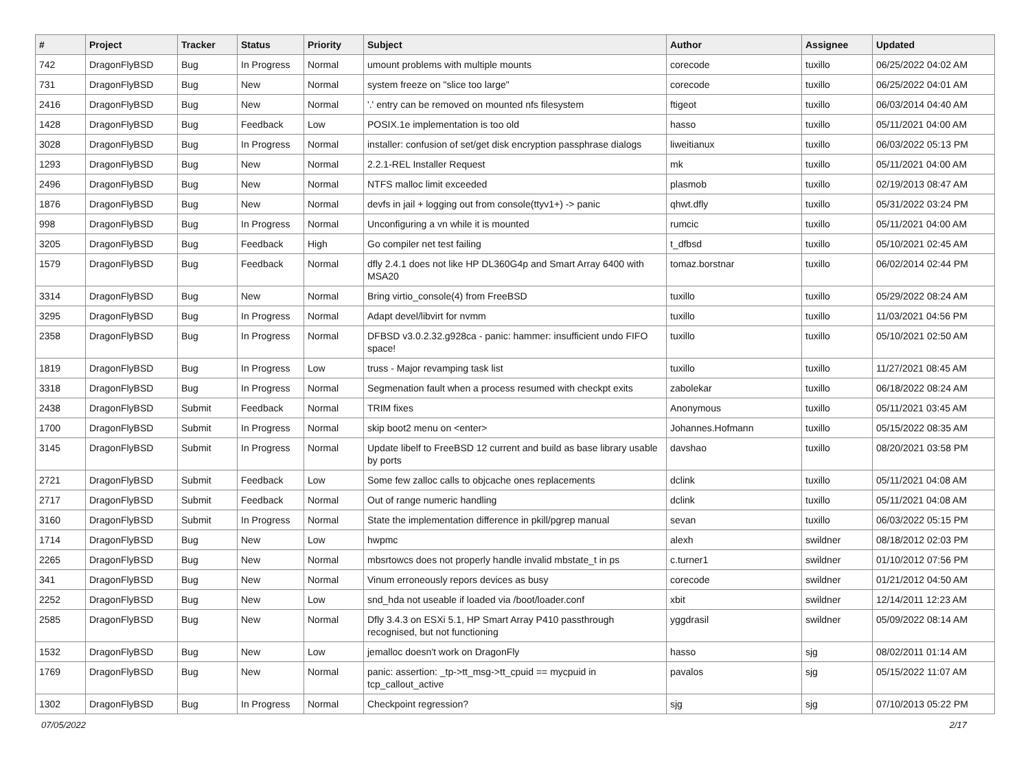| # | Project | Tracker | Status | Priority | Subject | Author | Assignee | Updated |
| --- | --- | --- | --- | --- | --- | --- | --- | --- |
| 742 | DragonFlyBSD | Bug | In Progress | Normal | umount problems with multiple mounts | corecode | tuxillo | 06/25/2022 04:02 AM |
| 731 | DragonFlyBSD | Bug | New | Normal | system freeze on "slice too large" | corecode | tuxillo | 06/25/2022 04:01 AM |
| 2416 | DragonFlyBSD | Bug | New | Normal | '.' entry can be removed on mounted nfs filesystem | ftigeot | tuxillo | 06/03/2014 04:40 AM |
| 1428 | DragonFlyBSD | Bug | Feedback | Low | POSIX.1e implementation is too old | hasso | tuxillo | 05/11/2021 04:00 AM |
| 3028 | DragonFlyBSD | Bug | In Progress | Normal | installer: confusion of set/get disk encryption passphrase dialogs | liweitianux | tuxillo | 06/03/2022 05:13 PM |
| 1293 | DragonFlyBSD | Bug | New | Normal | 2.2.1-REL Installer Request | mk | tuxillo | 05/11/2021 04:00 AM |
| 2496 | DragonFlyBSD | Bug | New | Normal | NTFS malloc limit exceeded | plasmob | tuxillo | 02/19/2013 08:47 AM |
| 1876 | DragonFlyBSD | Bug | New | Normal | devfs in jail + logging out from console(ttyv1+) -> panic | qhwt.dfly | tuxillo | 05/31/2022 03:24 PM |
| 998 | DragonFlyBSD | Bug | In Progress | Normal | Unconfiguring a vn while it is mounted | rumcic | tuxillo | 05/11/2021 04:00 AM |
| 3205 | DragonFlyBSD | Bug | Feedback | High | Go compiler net test failing | t_dfbsd | tuxillo | 05/10/2021 02:45 AM |
| 1579 | DragonFlyBSD | Bug | Feedback | Normal | dfly 2.4.1 does not like HP DL360G4p and Smart Array 6400 with MSA20 | tomaz.borstnar | tuxillo | 06/02/2014 02:44 PM |
| 3314 | DragonFlyBSD | Bug | New | Normal | Bring virtio_console(4) from FreeBSD | tuxillo | tuxillo | 05/29/2022 08:24 AM |
| 3295 | DragonFlyBSD | Bug | In Progress | Normal | Adapt devel/libvirt for nvmm | tuxillo | tuxillo | 11/03/2021 04:56 PM |
| 2358 | DragonFlyBSD | Bug | In Progress | Normal | DFBSD v3.0.2.32.g928ca - panic: hammer: insufficient undo FIFO space! | tuxillo | tuxillo | 05/10/2021 02:50 AM |
| 1819 | DragonFlyBSD | Bug | In Progress | Low | truss - Major revamping task list | tuxillo | tuxillo | 11/27/2021 08:45 AM |
| 3318 | DragonFlyBSD | Bug | In Progress | Normal | Segmenation fault when a process resumed with checkpt exits | zabolekar | tuxillo | 06/18/2022 08:24 AM |
| 2438 | DragonFlyBSD | Submit | Feedback | Normal | TRIM fixes | Anonymous | tuxillo | 05/11/2021 03:45 AM |
| 1700 | DragonFlyBSD | Submit | In Progress | Normal | skip boot2 menu on <enter> | Johannes.Hofmann | tuxillo | 05/15/2022 08:35 AM |
| 3145 | DragonFlyBSD | Submit | In Progress | Normal | Update libelf to FreeBSD 12 current and build as base library usable by ports | davshao | tuxillo | 08/20/2021 03:58 PM |
| 2721 | DragonFlyBSD | Submit | Feedback | Low | Some few zalloc calls to objcache ones replacements | dclink | tuxillo | 05/11/2021 04:08 AM |
| 2717 | DragonFlyBSD | Submit | Feedback | Normal | Out of range numeric handling | dclink | tuxillo | 05/11/2021 04:08 AM |
| 3160 | DragonFlyBSD | Submit | In Progress | Normal | State the implementation difference in pkill/pgrep manual | sevan | tuxillo | 06/03/2022 05:15 PM |
| 1714 | DragonFlyBSD | Bug | New | Low | hwpmc | alexh | swildner | 08/18/2012 02:03 PM |
| 2265 | DragonFlyBSD | Bug | New | Normal | mbsrtowcs does not properly handle invalid mbstate_t in ps | c.turner1 | swildner | 01/10/2012 07:56 PM |
| 341 | DragonFlyBSD | Bug | New | Normal | Vinum erroneously repors devices as busy | corecode | swildner | 01/21/2012 04:50 AM |
| 2252 | DragonFlyBSD | Bug | New | Low | snd_hda not useable if loaded via /boot/loader.conf | xbit | swildner | 12/14/2011 12:23 AM |
| 2585 | DragonFlyBSD | Bug | New | Normal | Dfly 3.4.3 on ESXi 5.1, HP Smart Array P410 passthrough recognised, but not functioning | yggdrasil | swildner | 05/09/2022 08:14 AM |
| 1532 | DragonFlyBSD | Bug | New | Low | jemalloc doesn't work on DragonFly | hasso | sjg | 08/02/2011 01:14 AM |
| 1769 | DragonFlyBSD | Bug | New | Normal | panic: assertion: _tp->tt_msg->tt_cpuid == mycpuid in tcp_callout_active | pavalos | sjg | 05/15/2022 11:07 AM |
| 1302 | DragonFlyBSD | Bug | In Progress | Normal | Checkpoint regression? | sjg | sjg | 07/10/2013 05:22 PM |
07/05/2022 2/17